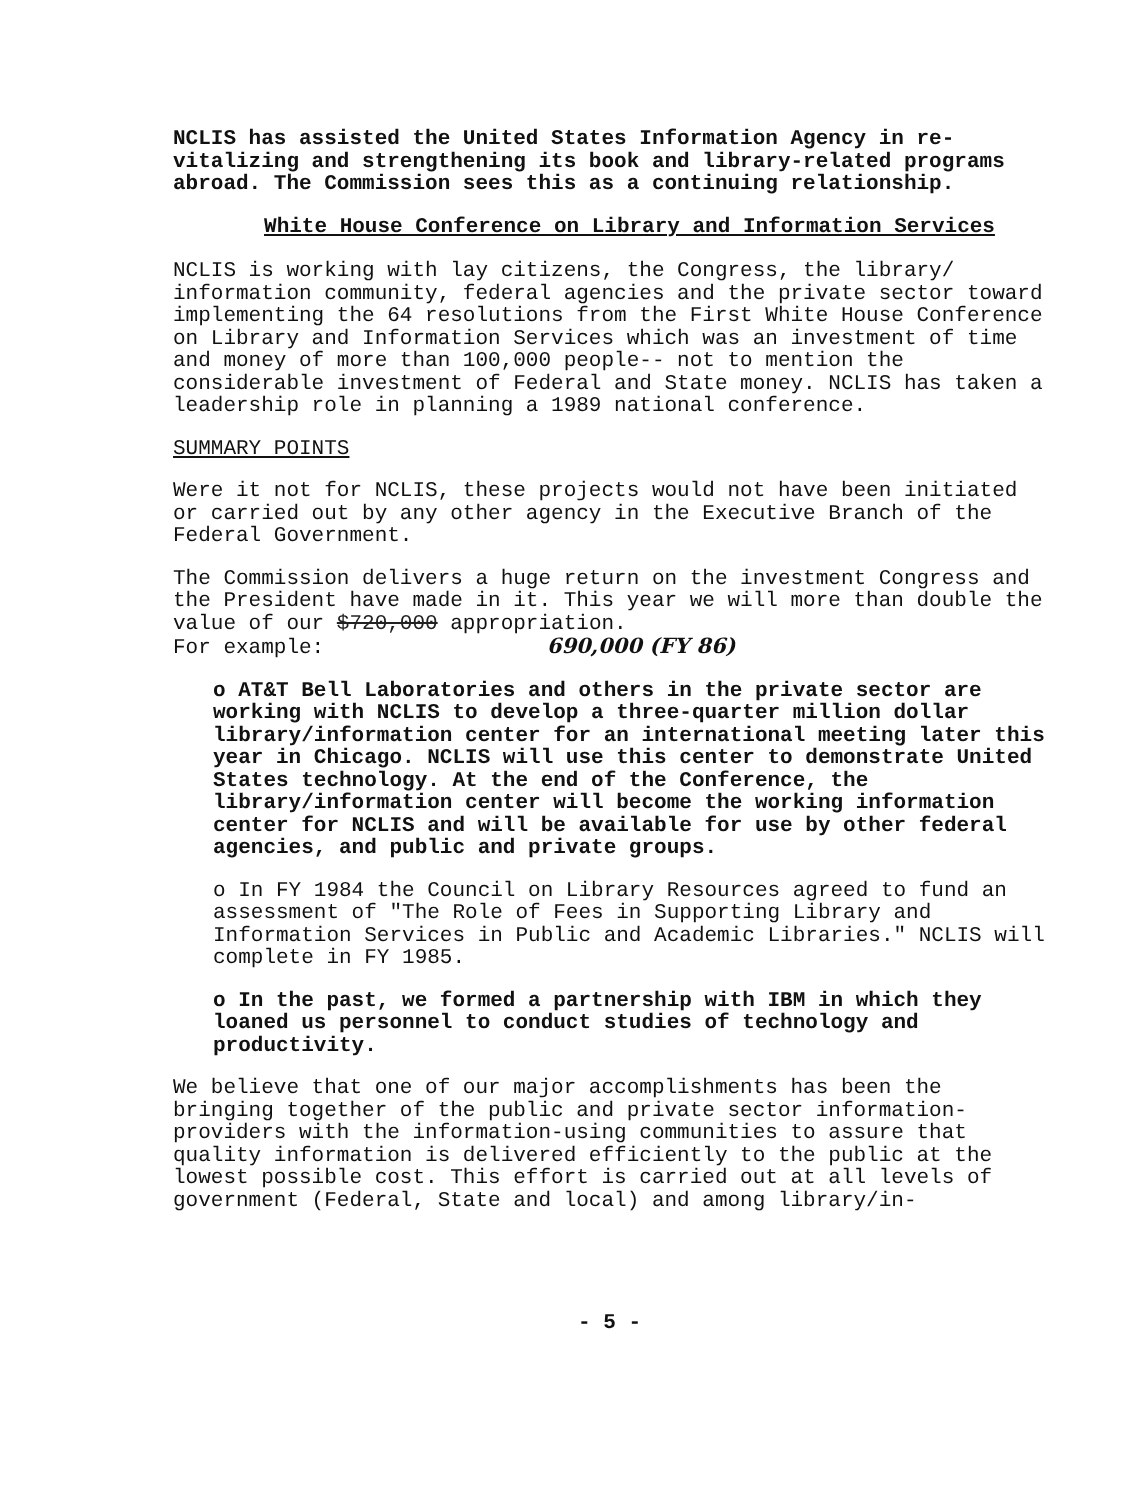NCLIS has assisted the United States Information Agency in re-vitalizing and strengthening its book and library-related programs abroad. The Commission sees this as a continuing relationship.
White House Conference on Library and Information Services
NCLIS is working with lay citizens, the Congress, the library/ information community, federal agencies and the private sector toward implementing the 64 resolutions from the First White House Conference on Library and Information Services which was an investment of time and money of more than 100,000 people-- not to mention the considerable investment of Federal and State money. NCLIS has taken a leadership role in planning a 1989 national conference.
SUMMARY POINTS
Were it not for NCLIS, these projects would not have been initiated or carried out by any other agency in the Executive Branch of the Federal Government.
The Commission delivers a huge return on the investment Congress and the President have made in it. This year we will more than double the value of our $720,000 appropriation.
For example: 690,000 (FY 86)
o AT&T Bell Laboratories and others in the private sector are working with NCLIS to develop a three-quarter million dollar library/information center for an international meeting later this year in Chicago. NCLIS will use this center to demonstrate United States technology. At the end of the Conference, the library/information center will become the working information center for NCLIS and will be available for use by other federal agencies, and public and private groups.
o In FY 1984 the Council on Library Resources agreed to fund an assessment of "The Role of Fees in Supporting Library and Information Services in Public and Academic Libraries." NCLIS will complete in FY 1985.
o In the past, we formed a partnership with IBM in which they loaned us personnel to conduct studies of technology and productivity.
We believe that one of our major accomplishments has been the bringing together of the public and private sector information-providers with the information-using communities to assure that quality information is delivered efficiently to the public at the lowest possible cost. This effort is carried out at all levels of government (Federal, State and local) and among library/in-
- 5 -